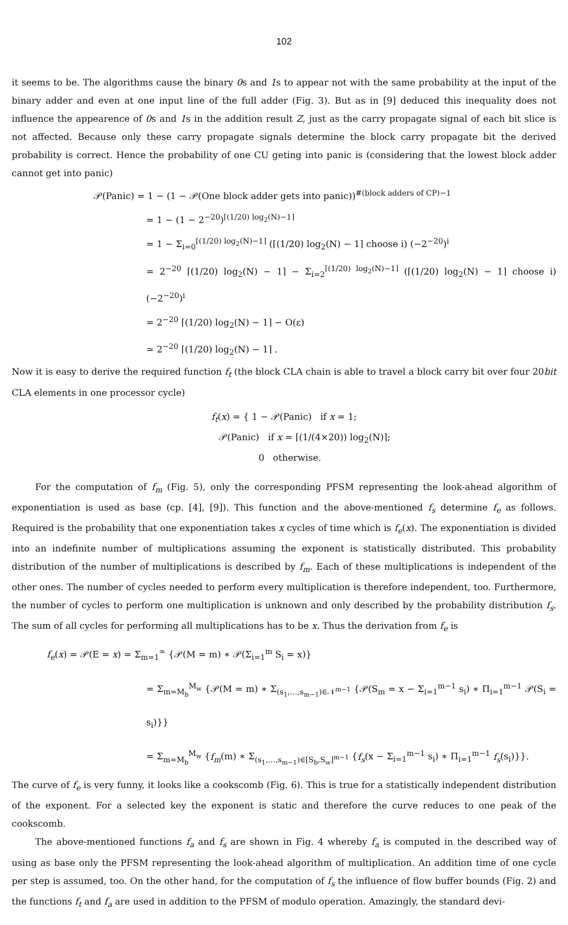102
it seems to be. The algorithms cause the binary 0s and 1s to appear not with the same probability at the input of the binary adder and even at one input line of the full adder (Fig. 3). But as in [9] deduced this inequality does not influence the appearence of 0s and 1s in the addition result Z, just as the carry propagate signal of each bit slice is not affected. Because only these carry propagate signals determine the block carry propagate bit the derived probability is correct. Hence the probability of one CU geting into panic is (considering that the lowest block adder cannot get into panic)
𝒫(Panic) = 1 − (1 − 𝒫(One block adder gets into panic))<sup>#(block adders of CP)−1</sup>
= 1 − (1 − 2<sup>−20</sup>)<sup>⌈(1/20) log<sub>2</sub>(N)−1⌉</sup>
= 1 − Σ<sub>i=0</sub><sup>⌈(1/20) log<sub>2</sub>(N)−1⌉</sup> (⌈(1/20) log<sub>2</sub>(N) − 1⌉ choose i) (−2<sup>−20</sup>)<sup>i</sup>
= 2<sup>−20</sup> ⌈(1/20) log<sub>2</sub>(N) − 1⌉ − Σ<sub>i=2</sub><sup>⌈(1/20) log<sub>2</sub>(N)−1⌉</sup> (⌈(1/20) log<sub>2</sub>(N) − 1⌉ choose i) (−2<sup>−20</sup>)<sup>i</sup>
= 2<sup>−20</sup> ⌈(1/20) log<sub>2</sub>(N) − 1⌉ − O(ε)
≃ 2<sup>−20</sup> ⌈(1/20) log<sub>2</sub>(N) − 1⌉ .
Now it is easy to derive the required function f<sub>t</sub> (the block CLA chain is able to travel a block carry bit over four 20bit CLA elements in one processor cycle)
f<sub>t</sub>(x) = { 1 − 𝒫(Panic) if x = 1;
𝒫(Panic) if x = ⌈(1/(4×20)) log<sub>2</sub>(N)⌉;
0 otherwise.
For the computation of f<sub>m</sub> (Fig. 5), only the corresponding PFSM representing the look-ahead algorithm of exponentiation is used as base (cp. [4], [9]). This function and the above-mentioned f<sub>s</sub> determine f<sub>e</sub> as follows. Required is the probability that one exponentiation takes x cycles of time which is f<sub>e</sub>(x). The exponentiation is divided into an indefinite number of multiplications assuming the exponent is statistically distributed. This probability distribution of the number of multiplications is described by f<sub>m</sub>. Each of these multiplications is independent of the other ones. The number of cycles needed to perform every multiplication is therefore independent, too. Furthermore, the number of cycles to perform one multiplication is unknown and only described by the probability distribution f<sub>s</sub>. The sum of all cycles for performing all multiplications has to be x. Thus the derivation from f<sub>e</sub> is
f<sub>e</sub>(x) = 𝒫(E = x) = Σ<sub>m=1</sub><sup>∞</sup> {𝒫(M = m) ∗ 𝒫(Σ<sub>i=1</sub><sup>m</sup> S<sub>i</sub> = x)}
= Σ<sub>m=M<sub>b</sub></sub><sup>M<sub>w</sub></sup> {𝒫(M = m) ∗ Σ<sub>(s<sub>1</sub>,…,s<sub>m−1</sub>)∈𝒩<sup>m−1</sup></sub> {𝒫(S<sub>m</sub> = x − Σ<sub>i=1</sub><sup>m−1</sup> s<sub>i</sub>) ∗ Π<sub>i=1</sub><sup>m−1</sup> 𝒫(S<sub>i</sub> = s<sub>i</sub>)}}
= Σ<sub>m=M<sub>b</sub></sub><sup>M<sub>w</sub></sup> {f<sub>m</sub>(m) ∗ Σ<sub>(s<sub>1</sub>,…,s<sub>m−1</sub>)∈[S<sub>b</sub>,S<sub>w</sub>]<sup>m−1</sup></sub> {f<sub>s</sub>(x − Σ<sub>i=1</sub><sup>m−1</sup> s<sub>i</sub>) ∗ Π<sub>i=1</sub><sup>m−1</sup> f<sub>s</sub>(s<sub>i</sub>)}}.
The curve of f<sub>e</sub> is very funny, it looks like a cookscomb (Fig. 6). This is true for a statistically independent distribution of the exponent. For a selected key the exponent is static and therefore the curve reduces to one peak of the cookscomb.
The above-mentioned functions f<sub>a</sub> and f<sub>s</sub> are shown in Fig. 4 whereby f<sub>a</sub> is computed in the described way of using as base only the PFSM representing the look-ahead algorithm of multiplication. An addition time of one cycle per step is assumed, too. On the other hand, for the computation of f<sub>s</sub> the influence of flow buffer bounds (Fig. 2) and the functions f<sub>t</sub> and f<sub>a</sub> are used in addition to the PFSM of modulo operation. Amazingly, the standard devi-